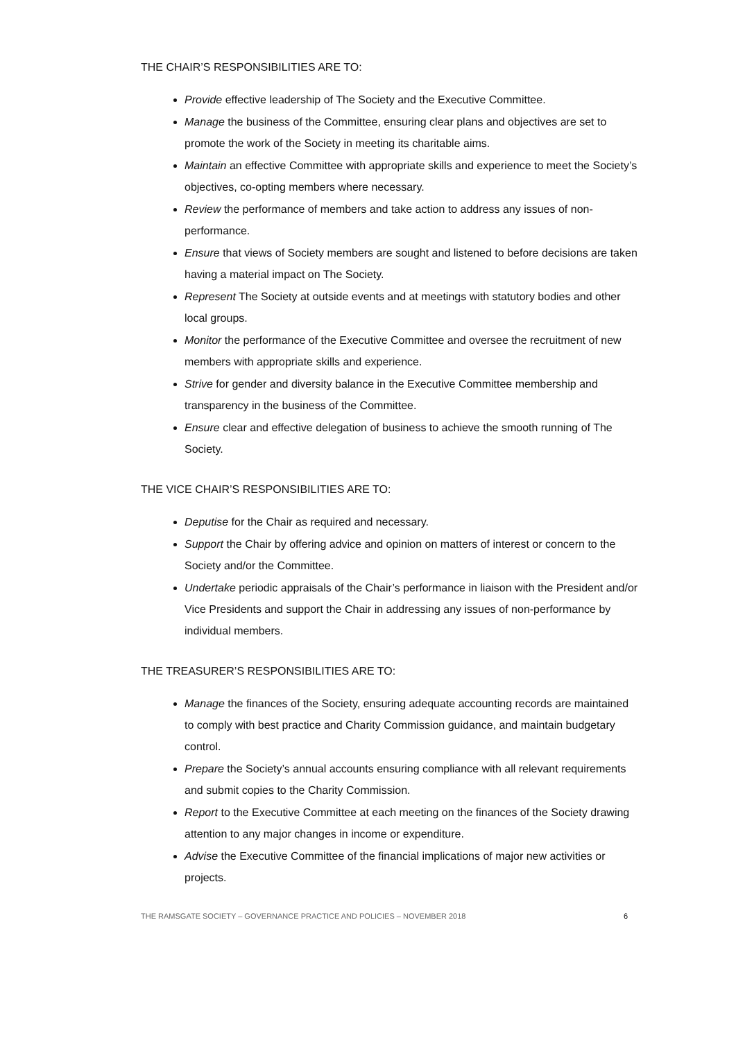THE CHAIR’S RESPONSIBILITIES ARE TO:
Provide effective leadership of The Society and the Executive Committee.
Manage the business of the Committee, ensuring clear plans and objectives are set to promote the work of the Society in meeting its charitable aims.
Maintain an effective Committee with appropriate skills and experience to meet the Society’s objectives, co-opting members where necessary.
Review the performance of members and take action to address any issues of non-performance.
Ensure that views of Society members are sought and listened to before decisions are taken having a material impact on The Society.
Represent The Society at outside events and at meetings with statutory bodies and other local groups.
Monitor the performance of the Executive Committee and oversee the recruitment of new members with appropriate skills and experience.
Strive for gender and diversity balance in the Executive Committee membership and transparency in the business of the Committee.
Ensure clear and effective delegation of business to achieve the smooth running of The Society.
THE VICE CHAIR’S RESPONSIBILITIES ARE TO:
Deputise for the Chair as required and necessary.
Support the Chair by offering advice and opinion on matters of interest or concern to the Society and/or the Committee.
Undertake periodic appraisals of the Chair’s performance in liaison with the President and/or Vice Presidents and support the Chair in addressing any issues of non-performance by individual members.
THE TREASURER’S RESPONSIBILITIES ARE TO:
Manage the finances of the Society, ensuring adequate accounting records are maintained to comply with best practice and Charity Commission guidance, and maintain budgetary control.
Prepare the Society’s annual accounts ensuring compliance with all relevant requirements and submit copies to the Charity Commission.
Report to the Executive Committee at each meeting on the finances of the Society drawing attention to any major changes in income or expenditure.
Advise the Executive Committee of the financial implications of major new activities or projects.
THE RAMSGATE SOCIETY – GOVERNANCE PRACTICE AND POLICIES – NOVEMBER 2018 6